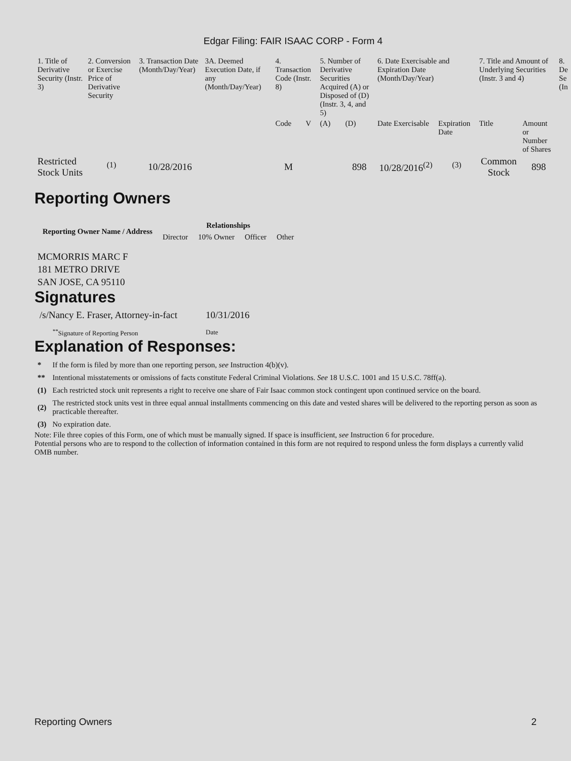Edgar Filing: FAIR ISAAC CORP - Form 4
| 1. Title of Derivative Security (Instr. 3) | 2. Conversion or Exercise Price of Derivative Security | 3. Transaction Date (Month/Day/Year) | 3A. Deemed Execution Date, if any (Month/Day/Year) | 4. Transaction Code (Instr. 8) | | 5. Number of Derivative Securities Acquired (A) or Disposed of (D) (Instr. 3, 4, and 5) | | 6. Date Exercisable and Expiration Date (Month/Day/Year) | | 7. Title and Amount of Underlying Securities (Instr. 3 and 4) | | 8. De Se (In |
| | | | | Code | V | (A) | (D) | Date Exercisable | Expiration Date | Title | Amount or Number of Shares | |
| Restricted Stock Units | <sup>(1)</sup> | 10/28/2016 | | M | | | 898 | 10/28/2016<sup>(2)</sup> | <sup>(3)</sup> | Common Stock | 898 | |
Reporting Owners
| Reporting Owner Name / Address | Relationships | | | |
| --- | --- | --- | --- | --- |
| | Director | 10% Owner | Officer | Other |
MCMORRIS MARC F
181 METRO DRIVE
SAN JOSE, CA 95110
Signatures
| /s/Nancy E. Fraser, Attorney-in-fact | 10/31/2016 |
| <sup>**</sup> Signature of Reporting Person | Date |
Explanation of Responses:
| * | If the form is filed by more than one reporting person, see Instruction 4(b)(v). |
| ** | Intentional misstatements or omissions of facts constitute Federal Criminal Violations. See 18 U.S.C. 1001 and 15 U.S.C. 78ff(a). |
| (1) | Each restricted stock unit represents a right to receive one share of Fair Isaac common stock contingent upon continued service on the board. |
| (2) | The restricted stock units vest in three equal annual installments commencing on this date and vested shares will be delivered to the reporting person as soon as practicable thereafter. |
| (3) | No expiration date. |
Note: File three copies of this Form, one of which must be manually signed. If space is insufficient, see Instruction 6 for procedure.
Potential persons who are to respond to the collection of information contained in this form are not required to respond unless the form displays a currently valid OMB number.
Reporting Owners 2